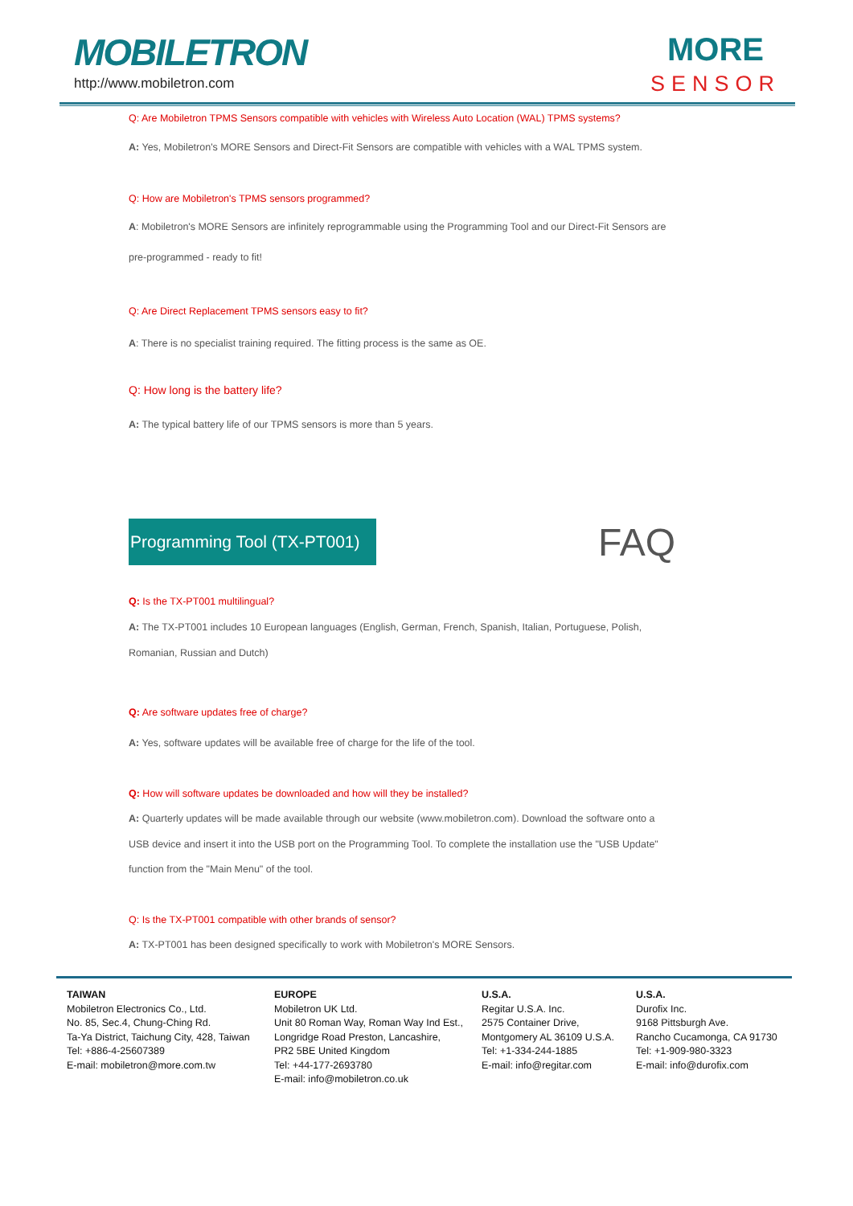MOBILETRON
http://www.mobiletron.com
MORE
SENSOR
Q: Are Mobiletron TPMS Sensors compatible with vehicles with Wireless Auto Location (WAL) TPMS systems?
A: Yes, Mobiletron's MORE Sensors and Direct-Fit Sensors are compatible with vehicles with a WAL TPMS system.
Q: How are Mobiletron's TPMS sensors programmed?
A: Mobiletron's MORE Sensors are infinitely reprogrammable using the Programming Tool and our Direct-Fit Sensors are
pre-programmed - ready to fit!
Q: Are Direct Replacement TPMS sensors easy to fit?
A: There is no specialist training required. The fitting process is the same as OE.
Q: How long is the battery life?
A: The typical battery life of our TPMS sensors is more than 5 years.
Programming Tool (TX-PT001)
FAQ
Q: Is the TX-PT001 multilingual?
A: The TX-PT001 includes 10 European languages (English, German, French, Spanish, Italian, Portuguese, Polish,
Romanian, Russian and Dutch)
Q: Are software updates free of charge?
A: Yes, software updates will be available free of charge for the life of the tool.
Q: How will software updates be downloaded and how will they be installed?
A: Quarterly updates will be made available through our website (www.mobiletron.com). Download the software onto a
USB device and insert it into the USB port on the Programming Tool. To complete the installation use the "USB Update"
function from the "Main Menu" of the tool.
Q: Is the TX-PT001 compatible with other brands of sensor?
A: TX-PT001 has been designed specifically to work with Mobiletron's MORE Sensors.
TAIWAN
Mobiletron Electronics Co., Ltd.
No. 85, Sec.4, Chung-Ching Rd.
Ta-Ya District, Taichung City, 428, Taiwan
Tel: +886-4-25607389
E-mail: mobiletron@more.com.tw
EUROPE
Mobiletron UK Ltd.
Unit 80 Roman Way, Roman Way Ind Est.,
Longridge Road Preston, Lancashire,
PR2 5BE United Kingdom
Tel: +44-177-2693780
E-mail: info@mobiletron.co.uk
U.S.A.
Regitar U.S.A. Inc.
2575 Container Drive,
Montgomery AL 36109 U.S.A.
Tel: +1-334-244-1885
E-mail: info@regitar.com
U.S.A.
Durofix Inc.
9168 Pittsburgh Ave.
Rancho Cucamonga, CA 91730
Tel: +1-909-980-3323
E-mail: info@durofix.com